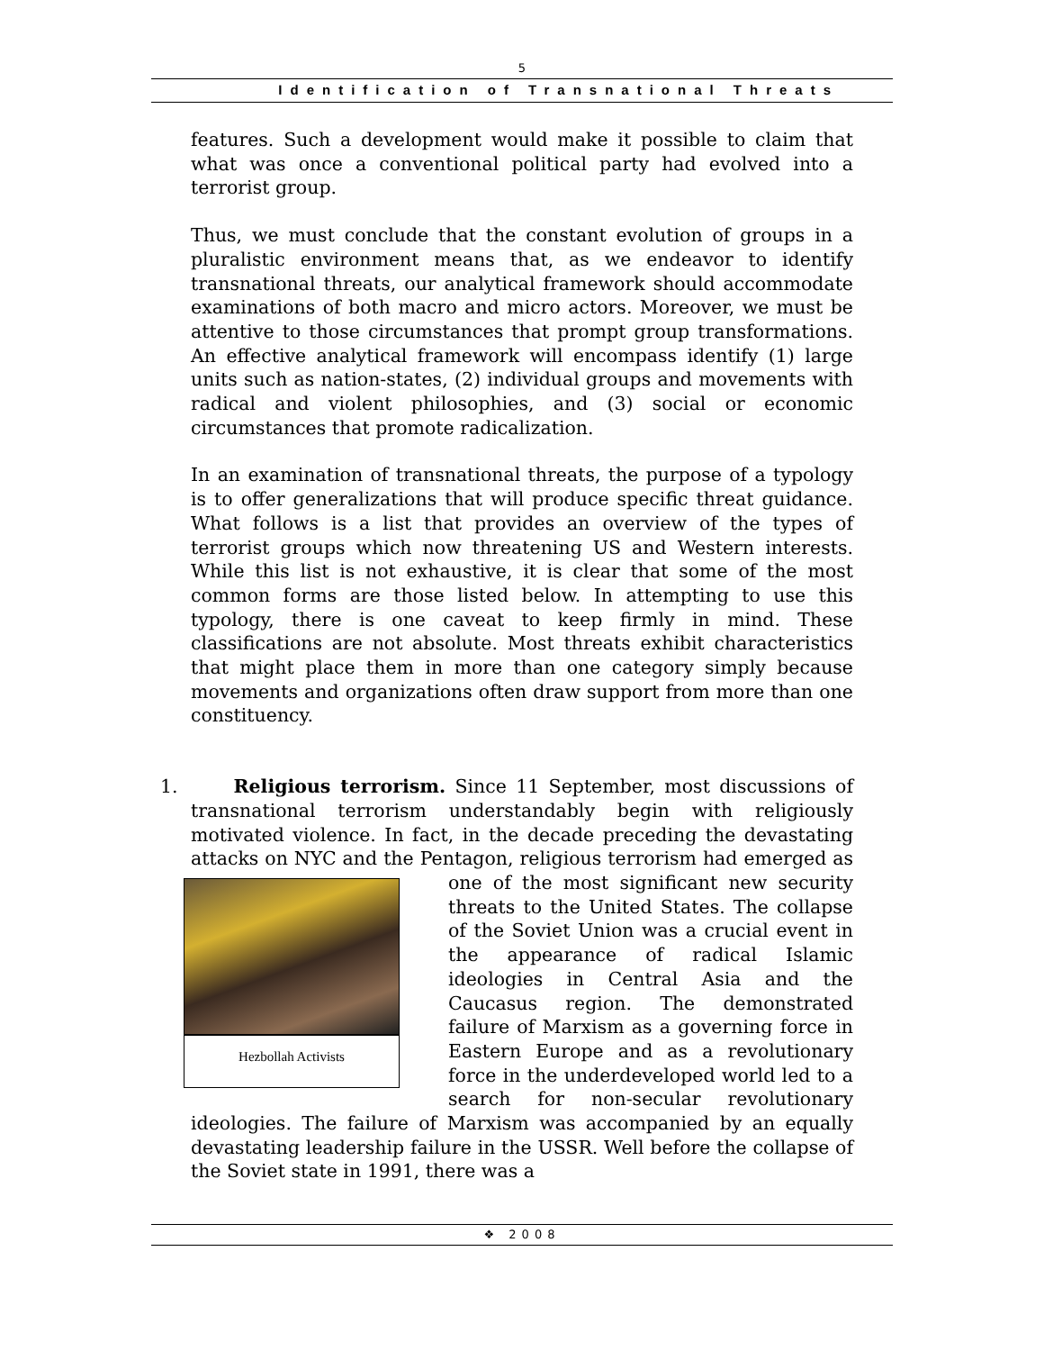5
Identification of Transnational Threats
features. Such a development would make it possible to claim that what was once a conventional political party had evolved into a terrorist group.
Thus, we must conclude that the constant evolution of groups in a pluralistic environment means that, as we endeavor to identify transnational threats, our analytical framework should accommodate examinations of both macro and micro actors. Moreover, we must be attentive to those circumstances that prompt group transformations. An effective analytical framework will encompass identify (1) large units such as nation-states, (2) individual groups and movements with radical and violent philosophies, and (3) social or economic circumstances that promote radicalization.
In an examination of transnational threats, the purpose of a typology is to offer generalizations that will produce specific threat guidance. What follows is a list that provides an overview of the types of terrorist groups which now threatening US and Western interests. While this list is not exhaustive, it is clear that some of the most common forms are those listed below. In attempting to use this typology, there is one caveat to keep firmly in mind. These classifications are not absolute. Most threats exhibit characteristics that might place them in more than one category simply because movements and organizations often draw support from more than one constituency.
1. Religious terrorism. Since 11 September, most discussions of transnational terrorism understandably begin with religiously motivated violence. In fact, in the decade preceding the devastating attacks on NYC and the Pentagon, religious terrorism Hezbollah Activists had emerged as one of the most significant new security threats to the United States. The collapse of the Soviet Union was a crucial event in the appearance of radical Islamic ideologies in Central Asia and the Caucasus region. The demonstrated failure of Marxism as a governing force in Eastern Europe and as a revolutionary force in the underdeveloped world led to a search for non-secular revolutionary ideologies. The failure of Marxism was accompanied by an equally devastating leadership failure in the USSR. Well before the collapse of the Soviet state in 1991, there was a
❖ 2008